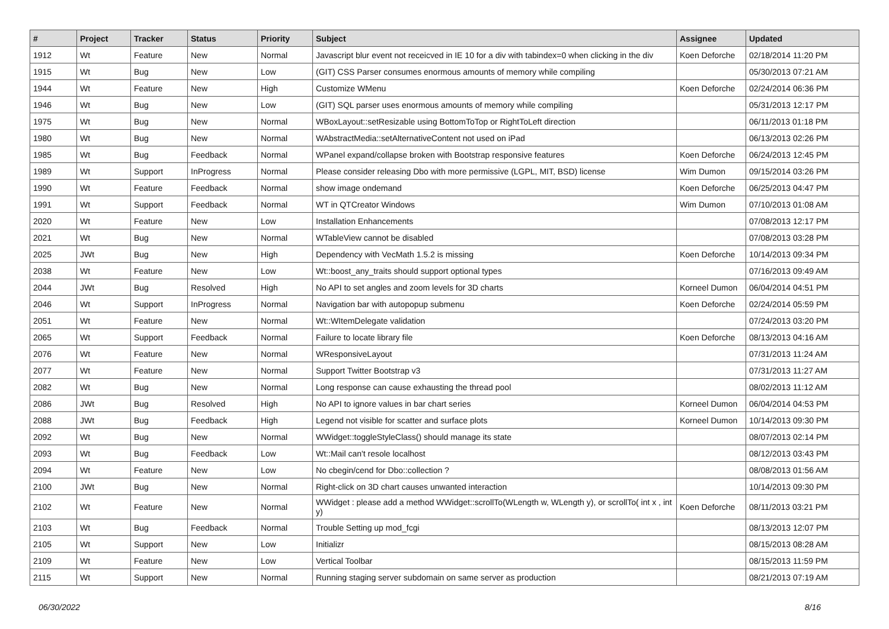| # | Project | Tracker | Status | Priority | Subject | Assignee | Updated |
| --- | --- | --- | --- | --- | --- | --- | --- |
| 1912 | Wt | Feature | New | Normal | Javascript blur event not receicved in IE 10 for a div with tabindex=0 when clicking in the div | Koen Deforche | 02/18/2014 11:20 PM |
| 1915 | Wt | Bug | New | Low | (GIT) CSS Parser consumes enormous amounts of memory while compiling | | 05/30/2013 07:21 AM |
| 1944 | Wt | Feature | New | High | Customize WMenu | Koen Deforche | 02/24/2014 06:36 PM |
| 1946 | Wt | Bug | New | Low | (GIT) SQL parser uses enormous amounts of memory while compiling | | 05/31/2013 12:17 PM |
| 1975 | Wt | Bug | New | Normal | WBoxLayout::setResizable using BottomToTop or RightToLeft direction | | 06/11/2013 01:18 PM |
| 1980 | Wt | Bug | New | Normal | WAbstractMedia::setAlternativeContent not used on iPad | | 06/13/2013 02:26 PM |
| 1985 | Wt | Bug | Feedback | Normal | WPanel expand/collapse broken with Bootstrap responsive features | Koen Deforche | 06/24/2013 12:45 PM |
| 1989 | Wt | Support | InProgress | Normal | Please consider releasing Dbo with more permissive (LGPL, MIT, BSD) license | Wim Dumon | 09/15/2014 03:26 PM |
| 1990 | Wt | Feature | Feedback | Normal | show image ondemand | Koen Deforche | 06/25/2013 04:47 PM |
| 1991 | Wt | Support | Feedback | Normal | WT in QTCreator Windows | Wim Dumon | 07/10/2013 01:08 AM |
| 2020 | Wt | Feature | New | Low | Installation Enhancements | | 07/08/2013 12:17 PM |
| 2021 | Wt | Bug | New | Normal | WTableView cannot be disabled | | 07/08/2013 03:28 PM |
| 2025 | JWt | Bug | New | High | Dependency with VecMath 1.5.2 is missing | Koen Deforche | 10/14/2013 09:34 PM |
| 2038 | Wt | Feature | New | Low | Wt::boost_any_traits should support optional types | | 07/16/2013 09:49 AM |
| 2044 | JWt | Bug | Resolved | High | No API to set angles and zoom levels for 3D charts | Korneel Dumon | 06/04/2014 04:51 PM |
| 2046 | Wt | Support | InProgress | Normal | Navigation bar with autopopup submenu | Koen Deforche | 02/24/2014 05:59 PM |
| 2051 | Wt | Feature | New | Normal | Wt::WItemDelegate validation | | 07/24/2013 03:20 PM |
| 2065 | Wt | Support | Feedback | Normal | Failure to locate library file | Koen Deforche | 08/13/2013 04:16 AM |
| 2076 | Wt | Feature | New | Normal | WResponsiveLayout | | 07/31/2013 11:24 AM |
| 2077 | Wt | Feature | New | Normal | Support Twitter Bootstrap v3 | | 07/31/2013 11:27 AM |
| 2082 | Wt | Bug | New | Normal | Long response can cause exhausting the thread pool | | 08/02/2013 11:12 AM |
| 2086 | JWt | Bug | Resolved | High | No API to ignore values in bar chart series | Korneel Dumon | 06/04/2014 04:53 PM |
| 2088 | JWt | Bug | Feedback | High | Legend not visible for scatter and surface plots | Korneel Dumon | 10/14/2013 09:30 PM |
| 2092 | Wt | Bug | New | Normal | WWidget::toggleStyleClass() should manage its state | | 08/07/2013 02:14 PM |
| 2093 | Wt | Bug | Feedback | Low | Wt::Mail can't resole localhost | | 08/12/2013 03:43 PM |
| 2094 | Wt | Feature | New | Low | No cbegin/cend for Dbo::collection ? | | 08/08/2013 01:56 AM |
| 2100 | JWt | Bug | New | Normal | Right-click on 3D chart causes unwanted interaction | | 10/14/2013 09:30 PM |
| 2102 | Wt | Feature | New | Normal | WWidget : please add a method WWidget::scrollTo(WLength w, WLength y), or scrollTo( int x , int y) | Koen Deforche | 08/11/2013 03:21 PM |
| 2103 | Wt | Bug | Feedback | Normal | Trouble Setting up mod_fcgi | | 08/13/2013 12:07 PM |
| 2105 | Wt | Support | New | Low | Initializr | | 08/15/2013 08:28 AM |
| 2109 | Wt | Feature | New | Low | Vertical Toolbar | | 08/15/2013 11:59 PM |
| 2115 | Wt | Support | New | Normal | Running staging server subdomain on same server as production | | 08/21/2013 07:19 AM |
06/30/2022 8/16